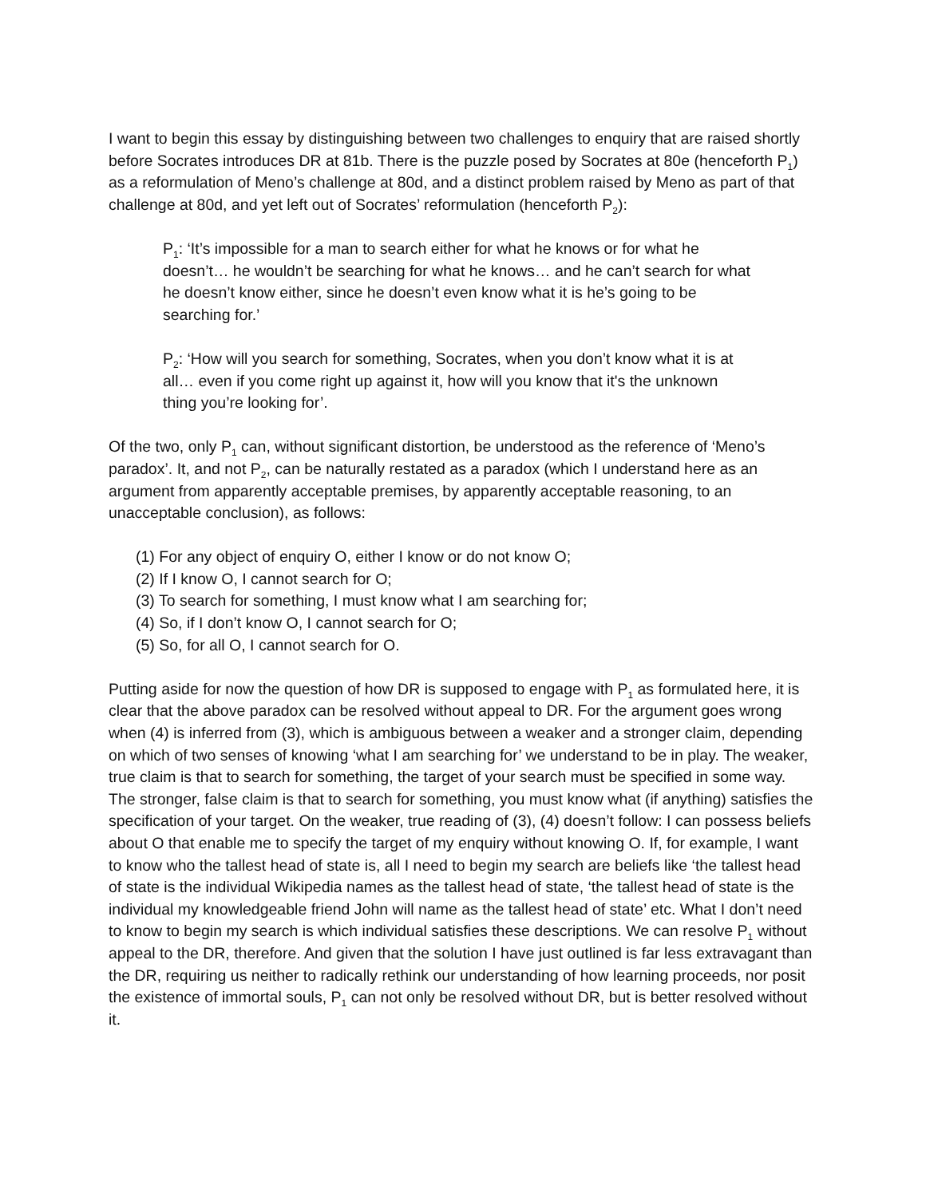I want to begin this essay by distinguishing between two challenges to enquiry that are raised shortly before Socrates introduces DR at 81b. There is the puzzle posed by Socrates at 80e (henceforth P<sub>1</sub>) as a reformulation of Meno’s challenge at 80d, and a distinct problem raised by Meno as part of that challenge at 80d, and yet left out of Socrates’ reformulation (henceforth P<sub>2</sub>):
P<sub>1</sub>: ‘It’s impossible for a man to search either for what he knows or for what he doesn’t… he wouldn’t be searching for what he knows… and he can’t search for what he doesn’t know either, since he doesn’t even know what it is he’s going to be searching for.’
P<sub>2</sub>: ‘How will you search for something, Socrates, when you don’t know what it is at all… even if you come right up against it, how will you know that it's the unknown thing you’re looking for’.
Of the two, only P<sub>1</sub> can, without significant distortion, be understood as the reference of ‘Meno’s paradox’. It, and not P<sub>2</sub>, can be naturally restated as a paradox (which I understand here as an argument from apparently acceptable premises, by apparently acceptable reasoning, to an unacceptable conclusion), as follows:
(1) For any object of enquiry O, either I know or do not know O;
(2) If I know O, I cannot search for O;
(3) To search for something, I must know what I am searching for;
(4) So, if I don’t know O, I cannot search for O;
(5) So, for all O, I cannot search for O.
Putting aside for now the question of how DR is supposed to engage with P<sub>1</sub> as formulated here, it is clear that the above paradox can be resolved without appeal to DR. For the argument goes wrong when (4) is inferred from (3), which is ambiguous between a weaker and a stronger claim, depending on which of two senses of knowing ‘what I am searching for’ we understand to be in play. The weaker, true claim is that to search for something, the target of your search must be specified in some way. The stronger, false claim is that to search for something, you must know what (if anything) satisfies the specification of your target. On the weaker, true reading of (3), (4) doesn’t follow: I can possess beliefs about O that enable me to specify the target of my enquiry without knowing O. If, for example, I want to know who the tallest head of state is, all I need to begin my search are beliefs like ‘the tallest head of state is the individual Wikipedia names as the tallest head of state, ‘the tallest head of state is the individual my knowledgeable friend John will name as the tallest head of state’ etc. What I don’t need to know to begin my search is which individual satisfies these descriptions. We can resolve P<sub>1</sub> without appeal to the DR, therefore. And given that the solution I have just outlined is far less extravagant than the DR, requiring us neither to radically rethink our understanding of how learning proceeds, nor posit the existence of immortal souls, P<sub>1</sub> can not only be resolved without DR, but is better resolved without it.